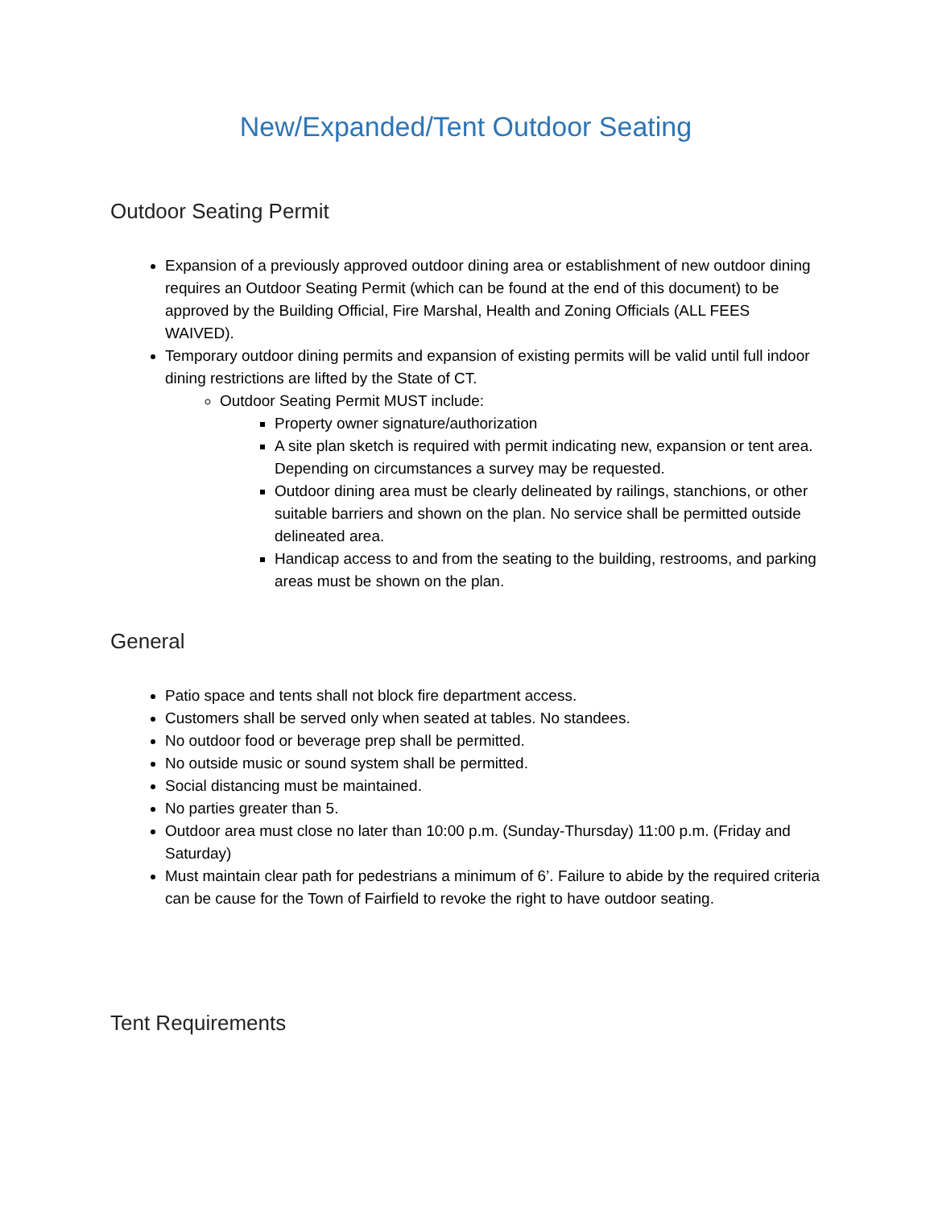New/Expanded/Tent Outdoor Seating
Outdoor Seating Permit
Expansion of a previously approved outdoor dining area or establishment of new outdoor dining requires an Outdoor Seating Permit (which can be found at the end of this document) to be approved by the Building Official, Fire Marshal, Health and Zoning Officials (ALL FEES WAIVED).
Temporary outdoor dining permits and expansion of existing permits will be valid until full indoor dining restrictions are lifted by the State of CT.
Outdoor Seating Permit MUST include:
Property owner signature/authorization
A site plan sketch is required with permit indicating new, expansion or tent area. Depending on circumstances a survey may be requested.
Outdoor dining area must be clearly delineated by railings, stanchions, or other suitable barriers and shown on the plan. No service shall be permitted outside delineated area.
Handicap access to and from the seating to the building, restrooms, and parking areas must be shown on the plan.
General
Patio space and tents shall not block fire department access.
Customers shall be served only when seated at tables. No standees.
No outdoor food or beverage prep shall be permitted.
No outside music or sound system shall be permitted.
Social distancing must be maintained.
No parties greater than 5.
Outdoor area must close no later than 10:00 p.m. (Sunday-Thursday) 11:00 p.m. (Friday and Saturday)
Must maintain clear path for pedestrians a minimum of 6’. Failure to abide by the required criteria can be cause for the Town of Fairfield to revoke the right to have outdoor seating.
Tent Requirements